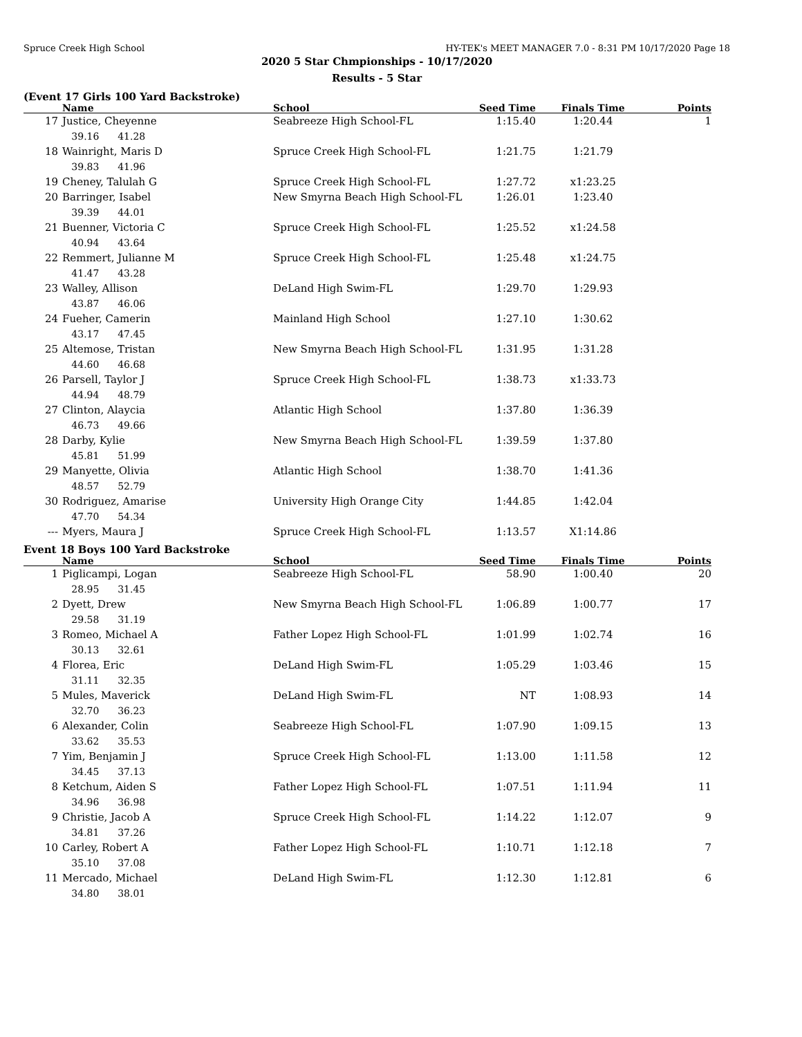Spruce Creek High School HY-TEK's MEET MANAGER 7.0 - 8:31 PM 10/17/2020 Page 18
2020 5 Star Chmpionships - 10/17/2020
Results - 5 Star
(Event 17 Girls 100 Yard Backstroke)
| | Name | School | Seed Time | Finals Time | Points |
| --- | --- | --- | --- | --- | --- |
| 17 | Justice, Cheyenne | Seabreeze High School-FL | 1:15.40 | 1:20.44 | 1 |
| | 39.16 41.28 | | | | |
| 18 | Wainright, Maris D | Spruce Creek High School-FL | 1:21.75 | 1:21.79 | |
| | 39.83 41.96 | | | | |
| 19 | Cheney, Talulah G | Spruce Creek High School-FL | 1:27.72 | x1:23.25 | |
| 20 | Barringer, Isabel | New Smyrna Beach High School-FL | 1:26.01 | 1:23.40 | |
| | 39.39 44.01 | | | | |
| 21 | Buenner, Victoria C | Spruce Creek High School-FL | 1:25.52 | x1:24.58 | |
| | 40.94 43.64 | | | | |
| 22 | Remmert, Julianne M | Spruce Creek High School-FL | 1:25.48 | x1:24.75 | |
| | 41.47 43.28 | | | | |
| 23 | Walley, Allison | DeLand High Swim-FL | 1:29.70 | 1:29.93 | |
| | 43.87 46.06 | | | | |
| 24 | Fueher, Camerin | Mainland High School | 1:27.10 | 1:30.62 | |
| | 43.17 47.45 | | | | |
| 25 | Altemose, Tristan | New Smyrna Beach High School-FL | 1:31.95 | 1:31.28 | |
| | 44.60 46.68 | | | | |
| 26 | Parsell, Taylor J | Spruce Creek High School-FL | 1:38.73 | x1:33.73 | |
| | 44.94 48.79 | | | | |
| 27 | Clinton, Alaycia | Atlantic High School | 1:37.80 | 1:36.39 | |
| | 46.73 49.66 | | | | |
| 28 | Darby, Kylie | New Smyrna Beach High School-FL | 1:39.59 | 1:37.80 | |
| | 45.81 51.99 | | | | |
| 29 | Manyette, Olivia | Atlantic High School | 1:38.70 | 1:41.36 | |
| | 48.57 52.79 | | | | |
| 30 | Rodriguez, Amarise | University High Orange City | 1:44.85 | 1:42.04 | |
| | 47.70 54.34 | | | | |
| --- | Myers, Maura J | Spruce Creek High School-FL | 1:13.57 | X1:14.86 | |
Event 18 Boys 100 Yard Backstroke
| | Name | School | Seed Time | Finals Time | Points |
| --- | --- | --- | --- | --- | --- |
| 1 | Piglicampi, Logan | Seabreeze High School-FL | 58.90 | 1:00.40 | 20 |
| | 28.95 31.45 | | | | |
| 2 | Dyett, Drew | New Smyrna Beach High School-FL | 1:06.89 | 1:00.77 | 17 |
| | 29.58 31.19 | | | | |
| 3 | Romeo, Michael A | Father Lopez High School-FL | 1:01.99 | 1:02.74 | 16 |
| | 30.13 32.61 | | | | |
| 4 | Florea, Eric | DeLand High Swim-FL | 1:05.29 | 1:03.46 | 15 |
| | 31.11 32.35 | | | | |
| 5 | Mules, Maverick | DeLand High Swim-FL | NT | 1:08.93 | 14 |
| | 32.70 36.23 | | | | |
| 6 | Alexander, Colin | Seabreeze High School-FL | 1:07.90 | 1:09.15 | 13 |
| | 33.62 35.53 | | | | |
| 7 | Yim, Benjamin J | Spruce Creek High School-FL | 1:13.00 | 1:11.58 | 12 |
| | 34.45 37.13 | | | | |
| 8 | Ketchum, Aiden S | Father Lopez High School-FL | 1:07.51 | 1:11.94 | 11 |
| | 34.96 36.98 | | | | |
| 9 | Christie, Jacob A | Spruce Creek High School-FL | 1:14.22 | 1:12.07 | 9 |
| | 34.81 37.26 | | | | |
| 10 | Carley, Robert A | Father Lopez High School-FL | 1:10.71 | 1:12.18 | 7 |
| | 35.10 37.08 | | | | |
| 11 | Mercado, Michael | DeLand High Swim-FL | 1:12.30 | 1:12.81 | 6 |
| | 34.80 38.01 | | | | |